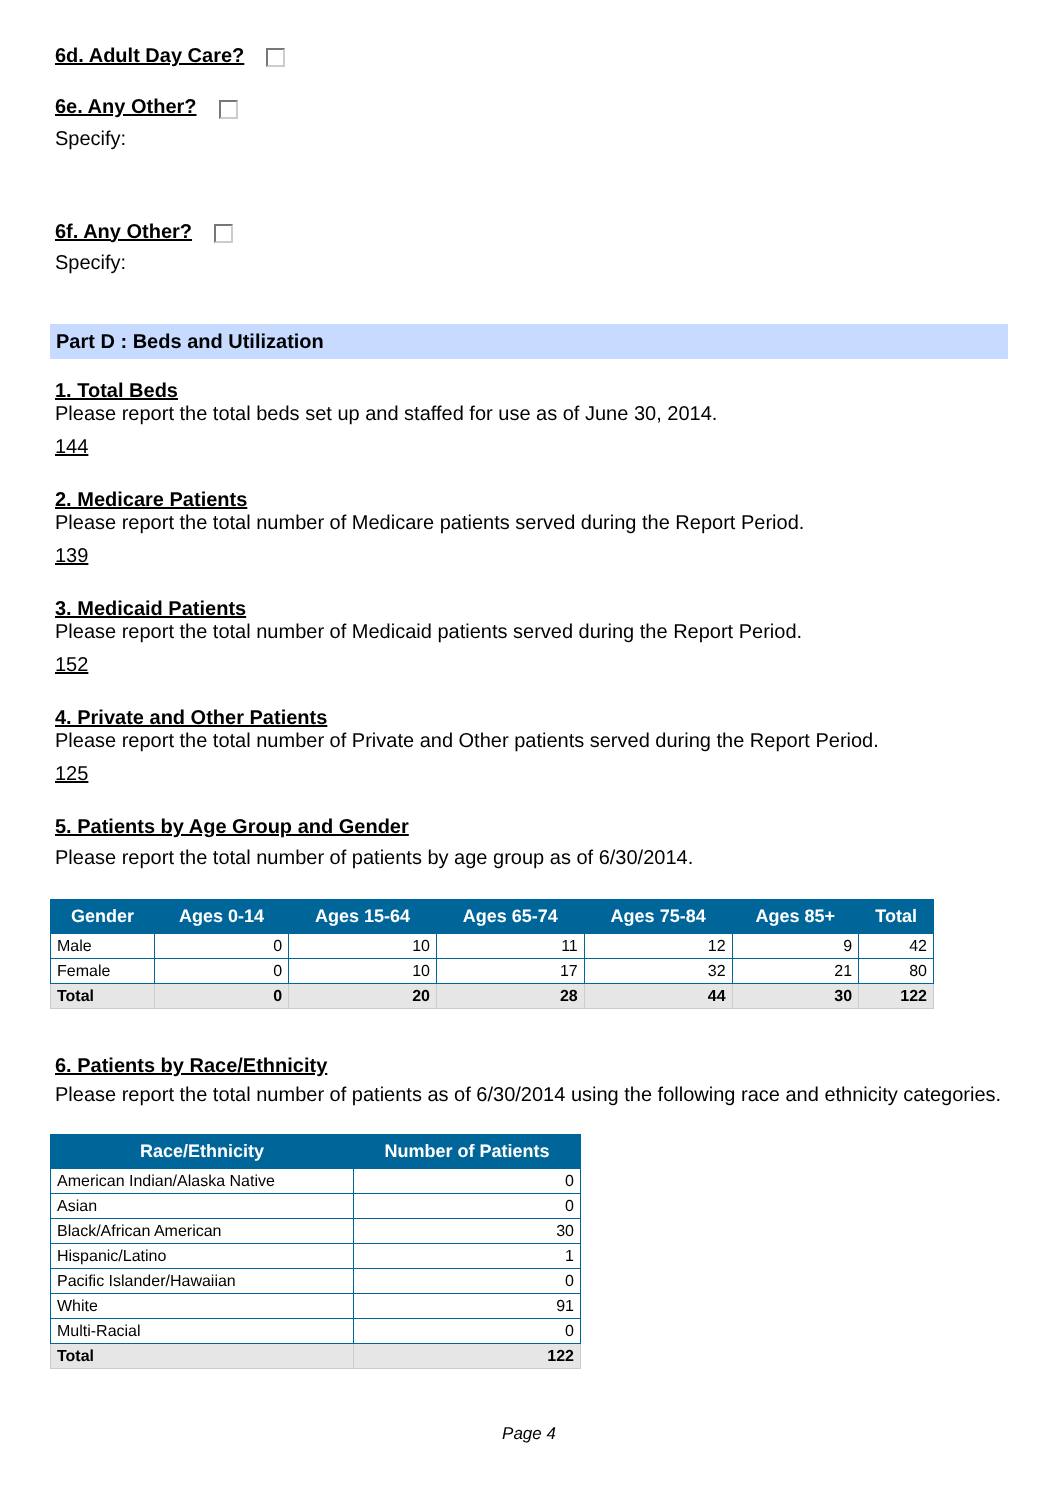6d. Adult Day Care?
6e. Any Other?
Specify:
6f. Any Other?
Specify:
Part D : Beds and Utilization
1. Total Beds
Please report the total beds set up and staffed for use as of June 30, 2014.
144
2. Medicare Patients
Please report the total number of Medicare patients served during the Report Period.
139
3. Medicaid Patients
Please report the total number of Medicaid patients served during the Report Period.
152
4. Private and Other Patients
Please report the total number of Private and Other patients served during the Report Period.
125
5. Patients by Age Group and Gender
Please report the total number of patients by age group as of 6/30/2014.
| Gender | Ages 0-14 | Ages 15-64 | Ages 65-74 | Ages 75-84 | Ages 85+ | Total |
| --- | --- | --- | --- | --- | --- | --- |
| Male | 0 | 10 | 11 | 12 | 9 | 42 |
| Female | 0 | 10 | 17 | 32 | 21 | 80 |
| Total | 0 | 20 | 28 | 44 | 30 | 122 |
6. Patients by Race/Ethnicity
Please report the total number of patients as of 6/30/2014 using the following race and ethnicity categories.
| Race/Ethnicity | Number of Patients |
| --- | --- |
| American Indian/Alaska Native | 0 |
| Asian | 0 |
| Black/African American | 30 |
| Hispanic/Latino | 1 |
| Pacific Islander/Hawaiian | 0 |
| White | 91 |
| Multi-Racial | 0 |
| Total | 122 |
Page 4